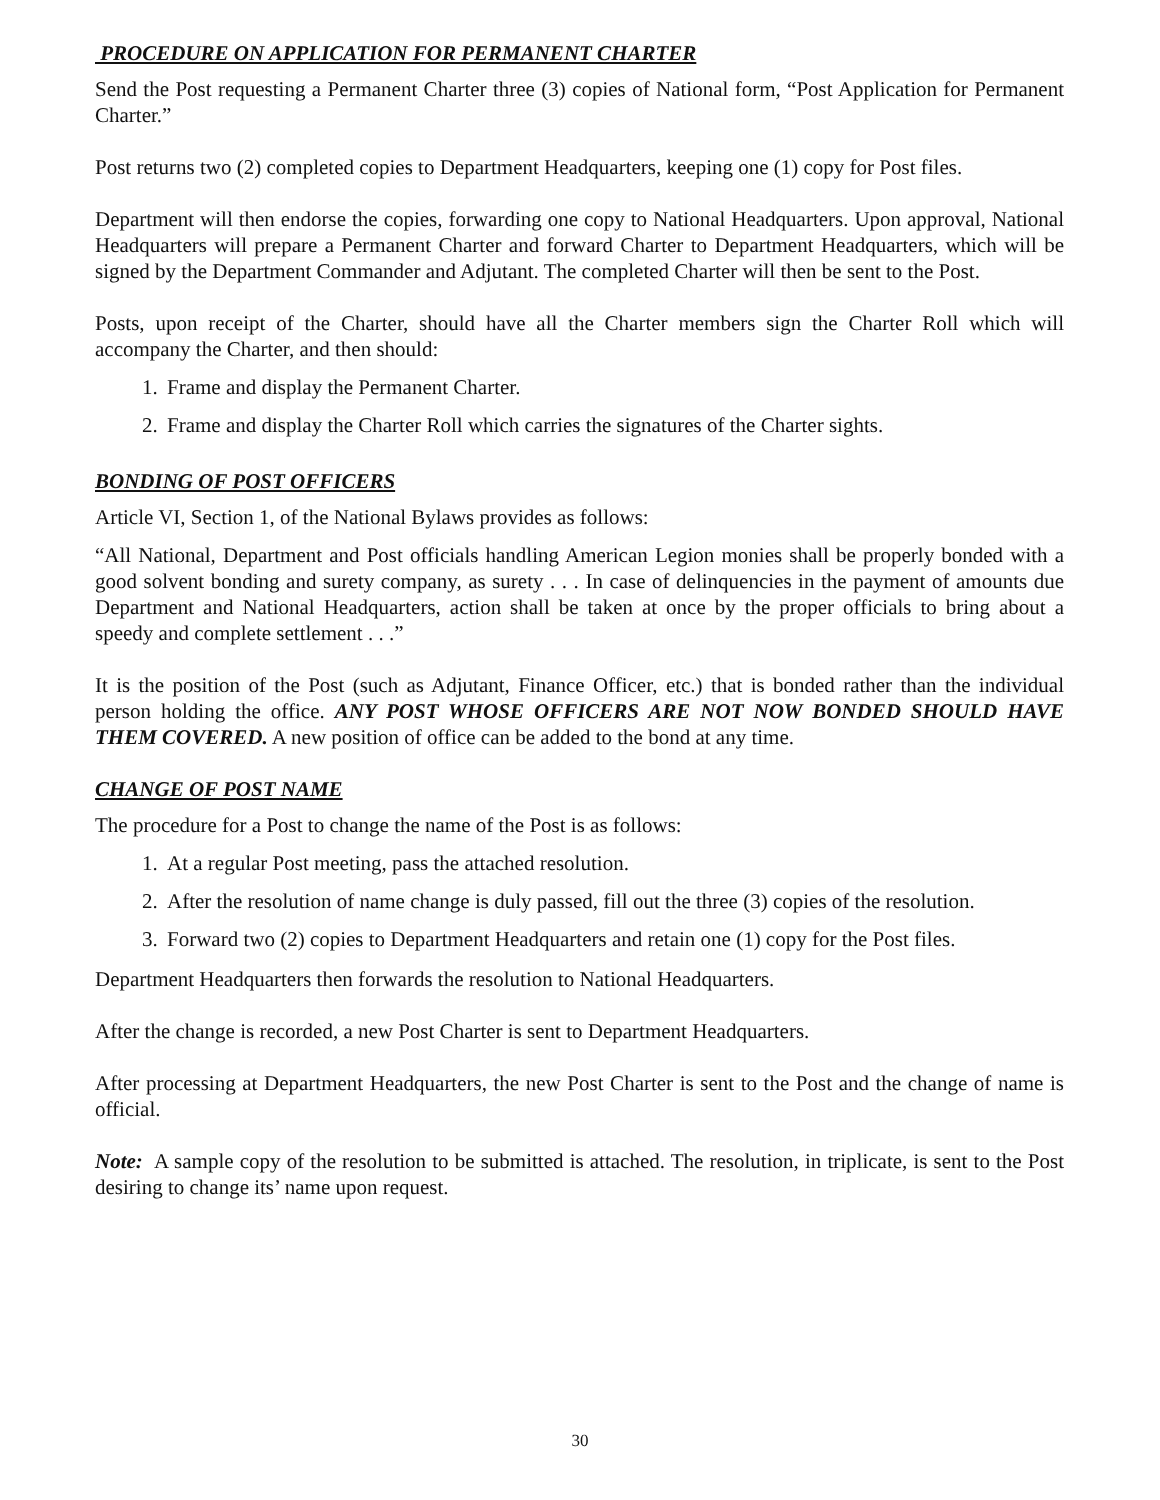PROCEDURE ON APPLICATION FOR PERMANENT CHARTER
Send the Post requesting a Permanent Charter three (3) copies of National form, “Post Application for Permanent Charter.”
Post returns two (2) completed copies to Department Headquarters, keeping one (1) copy for Post files.
Department will then endorse the copies, forwarding one copy to National Headquarters. Upon approval, National Headquarters will prepare a Permanent Charter and forward Charter to Department Headquarters, which will be signed by the Department Commander and Adjutant. The completed Charter will then be sent to the Post.
Posts, upon receipt of the Charter, should have all the Charter members sign the Charter Roll which will accompany the Charter, and then should:
1. Frame and display the Permanent Charter.
2. Frame and display the Charter Roll which carries the signatures of the Charter sights.
BONDING OF POST OFFICERS
Article VI, Section 1, of the National Bylaws provides as follows:
“All National, Department and Post officials handling American Legion monies shall be properly bonded with a good solvent bonding and surety company, as surety . . . In case of delinquencies in the payment of amounts due Department and National Headquarters, action shall be taken at once by the proper officials to bring about a speedy and complete settlement . . .”
It is the position of the Post (such as Adjutant, Finance Officer, etc.) that is bonded rather than the individual person holding the office. ANY POST WHOSE OFFICERS ARE NOT NOW BONDED SHOULD HAVE THEM COVERED. A new position of office can be added to the bond at any time.
CHANGE OF POST NAME
The procedure for a Post to change the name of the Post is as follows:
1. At a regular Post meeting, pass the attached resolution.
2. After the resolution of name change is duly passed, fill out the three (3) copies of the resolution.
3. Forward two (2) copies to Department Headquarters and retain one (1) copy for the Post files.
Department Headquarters then forwards the resolution to National Headquarters.
After the change is recorded, a new Post Charter is sent to Department Headquarters.
After processing at Department Headquarters, the new Post Charter is sent to the Post and the change of name is official.
Note: A sample copy of the resolution to be submitted is attached. The resolution, in triplicate, is sent to the Post desiring to change its’ name upon request.
30